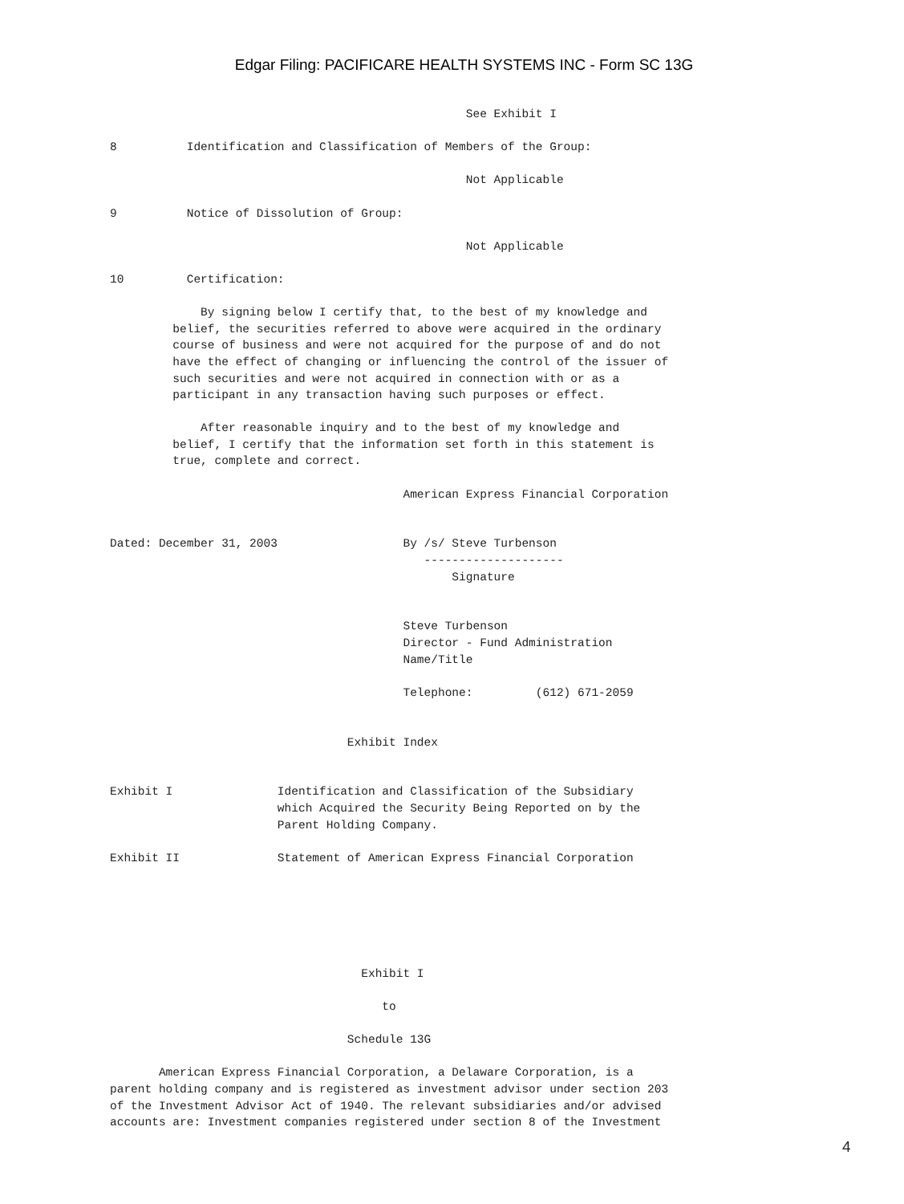Edgar Filing: PACIFICARE HEALTH SYSTEMS INC - Form SC 13G
                                                   See Exhibit I

8          Identification and Classification of Members of the Group:

                                                   Not Applicable

9          Notice of Dissolution of Group:

                                                   Not Applicable

10         Certification:

             By signing below I certify that, to the best of my knowledge and
         belief, the securities referred to above were acquired in the ordinary
         course of business and were not acquired for the purpose of and do not
         have the effect of changing or influencing the control of the issuer of
         such securities and were not acquired in connection with or as a
         participant in any transaction having such purposes or effect.

             After reasonable inquiry and to the best of my knowledge and
         belief, I certify that the information set forth in this statement is
         true, complete and correct.

                                          American Express Financial Corporation


Dated: December 31, 2003                  By /s/ Steve Turbenson
                                             --------------------
                                                 Signature


                                          Steve Turbenson
                                          Director - Fund Administration
                                          Name/Title

                                          Telephone:         (612) 671-2059


                                  Exhibit Index


Exhibit I               Identification and Classification of the Subsidiary
                        which Acquired the Security Being Reported on by the
                        Parent Holding Company.

Exhibit II              Statement of American Express Financial Corporation






                                    Exhibit I

                                       to

                                  Schedule 13G

       American Express Financial Corporation, a Delaware Corporation, is a
parent holding company and is registered as investment advisor under section 203
of the Investment Advisor Act of 1940. The relevant subsidiaries and/or advised
accounts are: Investment companies registered under section 8 of the Investment
4